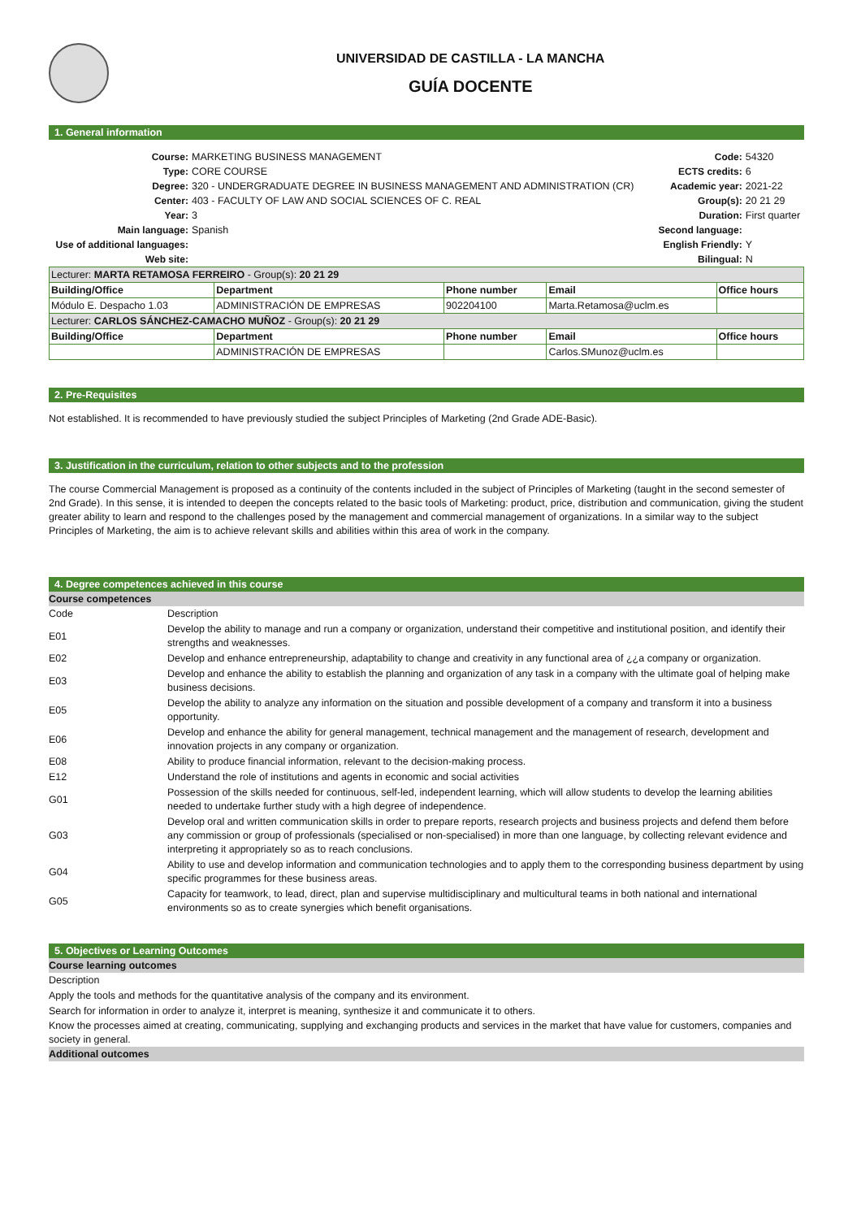UNIVERSIDAD DE CASTILLA - LA MANCHA
GUÍA DOCENTE
1. General information
| Course: | MARKETING BUSINESS MANAGEMENT | Code: | 54320 |
| Type: | CORE COURSE | ECTS credits: | 6 |
| Degree: | 320 - UNDERGRADUATE DEGREE IN BUSINESS MANAGEMENT AND ADMINISTRATION (CR) | Academic year: | 2021-22 |
| Center: | 403 - FACULTY OF LAW AND SOCIAL SCIENCES OF C. REAL | Group(s): | 20 21 29 |
| Year: | 3 | Duration: | First quarter |
| Main language: | Spanish | Second language: | |
| Use of additional languages: | | English Friendly: | Y |
| Web site: | | Bilingual: | N |
| Lecturer: MARTA RETAMOSA FERREIRO - Group(s): 20 21 29 | | | | |
| Building/Office | Department | Phone number | Email | Office hours |
| Módulo E. Despacho 1.03 | ADMINISTRACIÓN DE EMPRESAS | 902204100 | Marta.Retamosa@uclm.es | |
| Lecturer: CARLOS SÁNCHEZ-CAMACHO MUÑOZ - Group(s): 20 21 29 | | | | |
| Building/Office | Department | Phone number | Email | Office hours |
| | ADMINISTRACIÓN DE EMPRESAS | | Carlos.SMunoz@uclm.es | |
2. Pre-Requisites
Not established. It is recommended to have previously studied the subject Principles of Marketing (2nd Grade ADE-Basic).
3. Justification in the curriculum, relation to other subjects and to the profession
The course Commercial Management is proposed as a continuity of the contents included in the subject of Principles of Marketing (taught in the second semester of 2nd Grade). In this sense, it is intended to deepen the concepts related to the basic tools of Marketing: product, price, distribution and communication, giving the student greater ability to learn and respond to the challenges posed by the management and commercial management of organizations. In a similar way to the subject Principles of Marketing, the aim is to achieve relevant skills and abilities within this area of work in the company.
4. Degree competences achieved in this course
Course competences
| Code | Description |
| E01 | Develop the ability to manage and run a company or organization, understand their competitive and institutional position, and identify their strengths and weaknesses. |
| E02 | Develop and enhance entrepreneurship, adaptability to change and creativity in any functional area of ¿¿a company or organization. |
| E03 | Develop and enhance the ability to establish the planning and organization of any task in a company with the ultimate goal of helping make business decisions. |
| E05 | Develop the ability to analyze any information on the situation and possible development of a company and transform it into a business opportunity. |
| E06 | Develop and enhance the ability for general management, technical management and the management of research, development and innovation projects in any company or organization. |
| E08 | Ability to produce financial information, relevant to the decision-making process. |
| E12 | Understand the role of institutions and agents in economic and social activities |
| G01 | Possession of the skills needed for continuous, self-led, independent learning, which will allow students to develop the learning abilities needed to undertake further study with a high degree of independence. |
| G03 | Develop oral and written communication skills in order to prepare reports, research projects and business projects and defend them before any commission or group of professionals (specialised or non-specialised) in more than one language, by collecting relevant evidence and interpreting it appropriately so as to reach conclusions. |
| G04 | Ability to use and develop information and communication technologies and to apply them to the corresponding business department by using specific programmes for these business areas. |
| G05 | Capacity for teamwork, to lead, direct, plan and supervise multidisciplinary and multicultural teams in both national and international environments so as to create synergies which benefit organisations. |
5. Objectives or Learning Outcomes
Course learning outcomes
Description
Apply the tools and methods for the quantitative analysis of the company and its environment.
Search for information in order to analyze it, interpret is meaning, synthesize it and communicate it to others.
Know the processes aimed at creating, communicating, supplying and exchanging products and services in the market that have value for customers, companies and society in general.
Additional outcomes